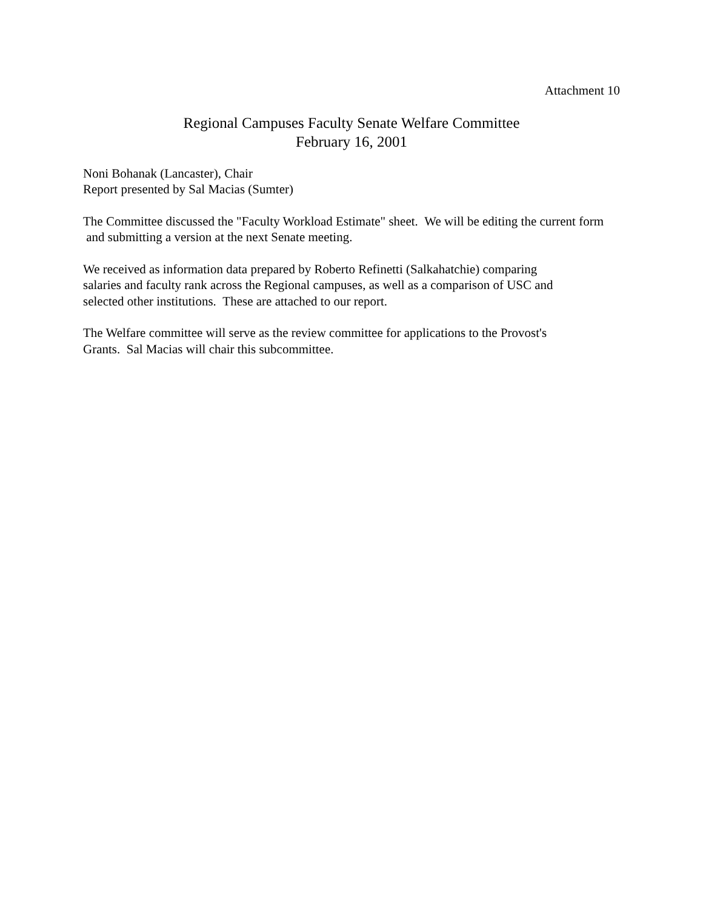Attachment 10
Regional Campuses Faculty Senate Welfare Committee
February 16, 2001
Noni Bohanak (Lancaster), Chair
Report presented by Sal Macias (Sumter)
The Committee discussed the "Faculty Workload Estimate" sheet. We will be editing the current form and submitting a version at the next Senate meeting.
We received as information data prepared by Roberto Refinetti (Salkahatchie) comparing
salaries and faculty rank across the Regional campuses, as well as a comparison of USC and
selected other institutions. These are attached to our report.
The Welfare committee will serve as the review committee for applications to the Provost's
Grants. Sal Macias will chair this subcommittee.